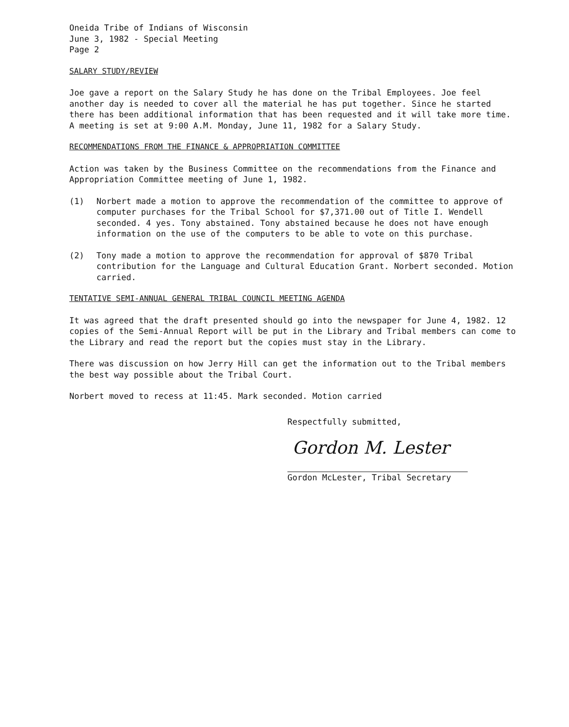Oneida Tribe of Indians of Wisconsin
June 3, 1982 - Special Meeting
Page 2
SALARY STUDY/REVIEW
Joe gave a report on the Salary Study he has done on the Tribal Employees. Joe feel another day is needed to cover all the material he has put together. Since he started there has been additional information that has been requested and it will take more time. A meeting is set at 9:00 A.M. Monday, June 11, 1982 for a Salary Study.
RECOMMENDATIONS FROM THE FINANCE & APPROPRIATION COMMITTEE
Action was taken by the Business Committee on the recommendations from the Finance and Appropriation Committee meeting of June 1, 1982.
(1) Norbert made a motion to approve the recommendation of the committee to approve of computer purchases for the Tribal School for $7,371.00 out of Title I. Wendell seconded. 4 yes. Tony abstained. Tony abstained because he does not have enough information on the use of the computers to be able to vote on this purchase.
(2) Tony made a motion to approve the recommendation for approval of $870 Tribal contribution for the Language and Cultural Education Grant. Norbert seconded. Motion carried.
TENTATIVE SEMI-ANNUAL GENERAL TRIBAL COUNCIL MEETING AGENDA
It was agreed that the draft presented should go into the newspaper for June 4, 1982. 12 copies of the Semi-Annual Report will be put in the Library and Tribal members can come to the Library and read the report but the copies must stay in the Library.
There was discussion on how Jerry Hill can get the information out to the Tribal members the best way possible about the Tribal Court.
Norbert moved to recess at 11:45. Mark seconded. Motion carried
Respectfully submitted,
Gordon M. Lester
Gordon McLester, Tribal Secretary